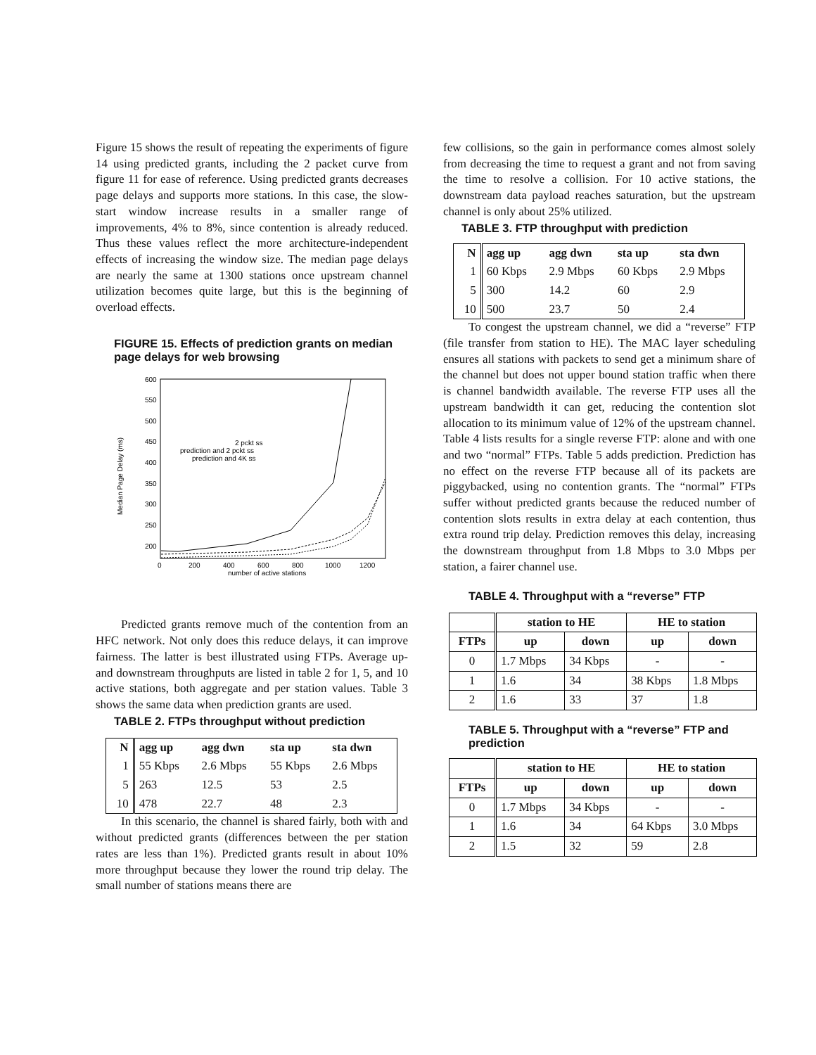Figure 15 shows the result of repeating the experiments of figure 14 using predicted grants, including the 2 packet curve from figure 11 for ease of reference. Using predicted grants decreases page delays and supports more stations. In this case, the slow-start window increase results in a smaller range of improvements, 4% to 8%, since contention is already reduced. Thus these values reflect the more architecture-independent effects of increasing the window size. The median page delays are nearly the same at 1300 stations once upstream channel utilization becomes quite large, but this is the beginning of overload effects.
FIGURE 15. Effects of prediction grants on median page delays for web browsing
600
550
500
450
400
350
300
250
200
0
200
400
600
800
1000
1200
number of active stations
Median Page Delay (ms)
2 pckt ss
prediction and 2 pckt ss
prediction and 4K ss
Predicted grants remove much of the contention from an HFC network. Not only does this reduce delays, it can improve fairness. The latter is best illustrated using FTPs. Average up- and downstream throughputs are listed in table 2 for 1, 5, and 10 active stations, both aggregate and per station values. Table 3 shows the same data when prediction grants are used.
TABLE 2. FTPs throughput without prediction
| N | agg up | agg dwn | sta up | sta dwn |
| --- | --- | --- | --- | --- |
| 1 | 55 Kbps | 2.6 Mbps | 55 Kbps | 2.6 Mbps |
| 5 | 263 | 12.5 | 53 | 2.5 |
| 10 | 478 | 22.7 | 48 | 2.3 |
In this scenario, the channel is shared fairly, both with and without predicted grants (differences between the per station rates are less than 1%). Predicted grants result in about 10% more throughput because they lower the round trip delay. The small number of stations means there are
few collisions, so the gain in performance comes almost solely from decreasing the time to request a grant and not from saving the time to resolve a collision. For 10 active stations, the downstream data payload reaches saturation, but the upstream channel is only about 25% utilized.
TABLE 3. FTP throughput with prediction
| N | agg up | agg dwn | sta up | sta dwn |
| --- | --- | --- | --- | --- |
| 1 | 60 Kbps | 2.9 Mbps | 60 Kbps | 2.9 Mbps |
| 5 | 300 | 14.2 | 60 | 2.9 |
| 10 | 500 | 23.7 | 50 | 2.4 |
To congest the upstream channel, we did a “reverse” FTP (file transfer from station to HE). The MAC layer scheduling ensures all stations with packets to send get a minimum share of the channel but does not upper bound station traffic when there is channel bandwidth available. The reverse FTP uses all the upstream bandwidth it can get, reducing the contention slot allocation to its minimum value of 12% of the upstream channel. Table 4 lists results for a single reverse FTP: alone and with one and two “normal” FTPs. Table 5 adds prediction. Prediction has no effect on the reverse FTP because all of its packets are piggybacked, using no contention grants. The “normal” FTPs suffer without predicted grants because the reduced number of contention slots results in extra delay at each contention, thus extra round trip delay. Prediction removes this delay, increasing the downstream throughput from 1.8 Mbps to 3.0 Mbps per station, a fairer channel use.
TABLE 4. Throughput with a “reverse” FTP
| | station to HE | | HE to station | |
| --- | --- | --- | --- | --- |
| FTPs | up | down | up | down |
| 0 | 1.7 Mbps | 34 Kbps | - | - |
| 1 | 1.6 | 34 | 38 Kbps | 1.8 Mbps |
| 2 | 1.6 | 33 | 37 | 1.8 |
TABLE 5. Throughput with a “reverse” FTP and prediction
| | station to HE | | HE to station | |
| --- | --- | --- | --- | --- |
| FTPs | up | down | up | down |
| 0 | 1.7 Mbps | 34 Kbps | - | - |
| 1 | 1.6 | 34 | 64 Kbps | 3.0 Mbps |
| 2 | 1.5 | 32 | 59 | 2.8 |